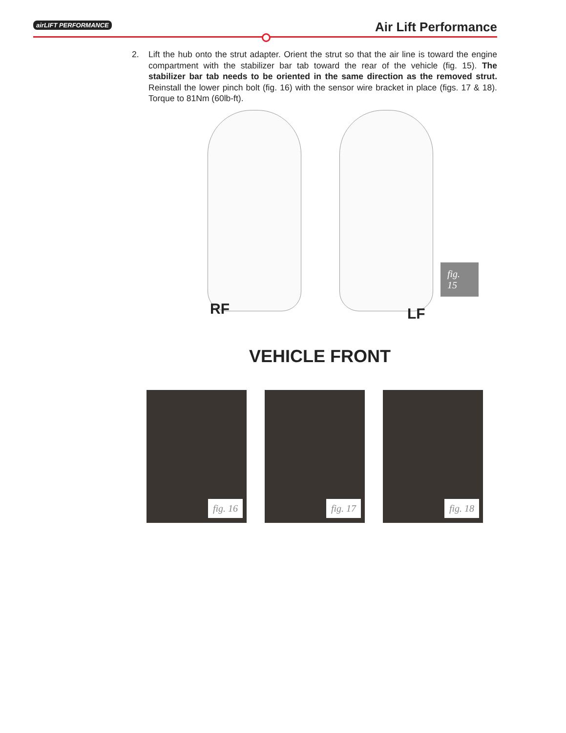airLIFT PERFORMANCE Air Lift Performance
2. Lift the hub onto the strut adapter. Orient the strut so that the air line is toward the engine compartment with the stabilizer bar tab toward the rear of the vehicle (fig. 15). The stabilizer bar tab needs to be oriented in the same direction as the removed strut. Reinstall the lower pinch bolt (fig. 16) with the sensor wire bracket in place (figs. 17 & 18). Torque to 81Nm (60lb-ft).
RF LF
fig. 15
VEHICLE FRONT
fig. 16
fig. 17
fig. 18